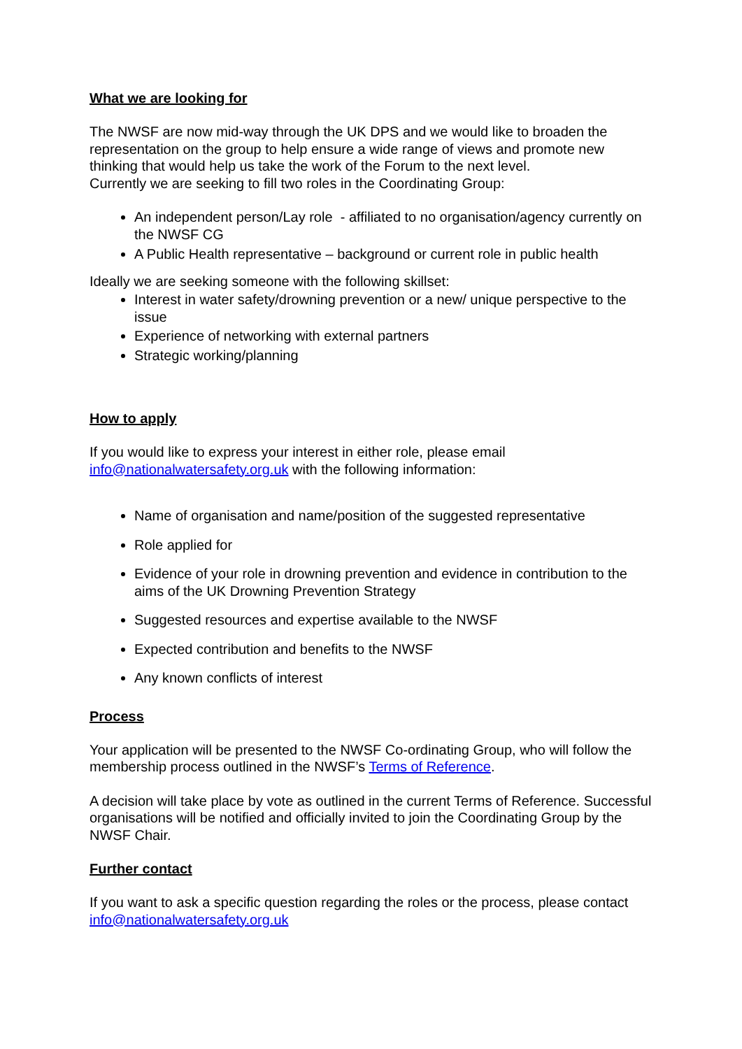What we are looking for
The NWSF are now mid-way through the UK DPS and we would like to broaden the representation on the group to help ensure a wide range of views and promote new thinking that would help us take the work of the Forum to the next level.
Currently we are seeking to fill two roles in the Coordinating Group:
An independent person/Lay role - affiliated to no organisation/agency currently on the NWSF CG
A Public Health representative – background or current role in public health
Ideally we are seeking someone with the following skillset:
Interest in water safety/drowning prevention or a new/ unique perspective to the issue
Experience of networking with external partners
Strategic working/planning
How to apply
If you would like to express your interest in either role, please email info@nationalwatersafety.org.uk with the following information:
Name of organisation and name/position of the suggested representative
Role applied for
Evidence of your role in drowning prevention and evidence in contribution to the aims of the UK Drowning Prevention Strategy
Suggested resources and expertise available to the NWSF
Expected contribution and benefits to the NWSF
Any known conflicts of interest
Process
Your application will be presented to the NWSF Co-ordinating Group, who will follow the membership process outlined in the NWSF’s Terms of Reference.
A decision will take place by vote as outlined in the current Terms of Reference. Successful organisations will be notified and officially invited to join the Coordinating Group by the NWSF Chair.
Further contact
If you want to ask a specific question regarding the roles or the process, please contact info@nationalwatersafety.org.uk